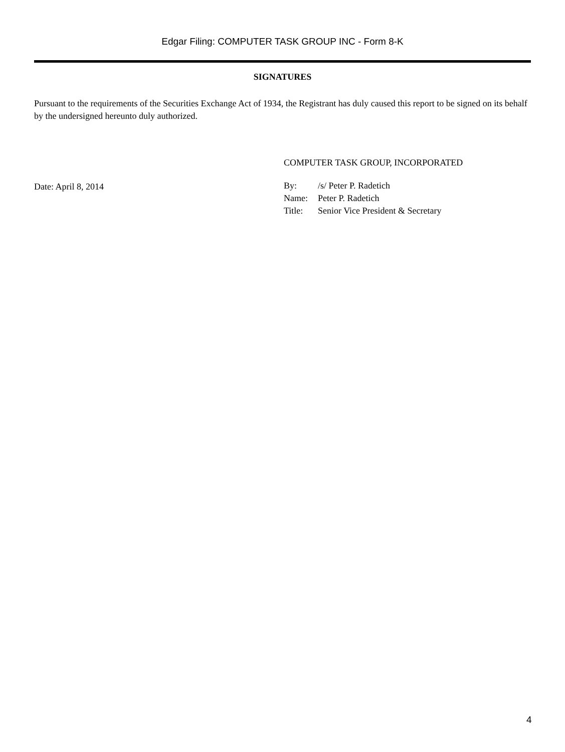Edgar Filing: COMPUTER TASK GROUP INC - Form 8-K
SIGNATURES
Pursuant to the requirements of the Securities Exchange Act of 1934, the Registrant has duly caused this report to be signed on its behalf by the undersigned hereunto duly authorized.
Date: April 8, 2014
COMPUTER TASK GROUP, INCORPORATED
| By: | /s/ Peter P. Radetich |
| Name: | Peter P. Radetich |
| Title: | Senior Vice President & Secretary |
4